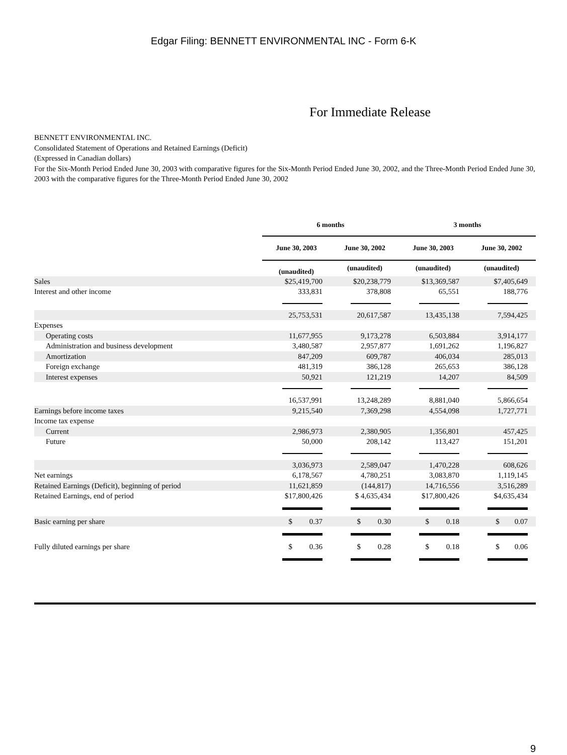Edgar Filing: BENNETT ENVIRONMENTAL INC - Form 6-K
For Immediate Release
BENNETT ENVIRONMENTAL INC.
Consolidated Statement of Operations and Retained Earnings (Deficit)
(Expressed in Canadian dollars)
For the Six-Month Period Ended June 30, 2003 with comparative figures for the Six-Month Period Ended June 30, 2002, and the Three-Month Period Ended June 30, 2003 with the comparative figures for the Three-Month Period Ended June 30, 2002
| | 6 months | | 3 months | |
| | June 30, 2003 | June 30, 2002 | June 30, 2003 | June 30, 2002 |
| | (unaudited) | (unaudited) | (unaudited) | (unaudited) |
| Sales | $25,419,700 | $20,238,779 | $13,369,587 | $7,405,649 |
| Interest and other income | 333,831 | 378,808 | 65,551 | 188,776 |
| | 25,753,531 | 20,617,587 | 13,435,138 | 7,594,425 |
| Expenses | | | | |
| Operating costs | 11,677,955 | 9,173,278 | 6,503,884 | 3,914,177 |
| Administration and business development | 3,480,587 | 2,957,877 | 1,691,262 | 1,196,827 |
| Amortization | 847,209 | 609,787 | 406,034 | 285,013 |
| Foreign exchange | 481,319 | 386,128 | 265,653 | 386,128 |
| Interest expenses | 50,921 | 121,219 | 14,207 | 84,509 |
| | 16,537,991 | 13,248,289 | 8,881,040 | 5,866,654 |
| Earnings before income taxes | 9,215,540 | 7,369,298 | 4,554,098 | 1,727,771 |
| Income tax expense | | | | |
| Current | 2,986,973 | 2,380,905 | 1,356,801 | 457,425 |
| Future | 50,000 | 208,142 | 113,427 | 151,201 |
| | 3,036,973 | 2,589,047 | 1,470,228 | 608,626 |
| Net earnings | 6,178,567 | 4,780,251 | 3,083,870 | 1,119,145 |
| Retained Earnings (Deficit), beginning of period | 11,621,859 | (144,817) | 14,716,556 | 3,516,289 |
| Retained Earnings, end of period | $17,800,426 | $ 4,635,434 | $17,800,426 | $4,635,434 |
| Basic earning per share | $ 0.37 | $ 0.30 | $ 0.18 | $ 0.07 |
| Fully diluted earnings per share | $ 0.36 | $ 0.28 | $ 0.18 | $ 0.06 |
9